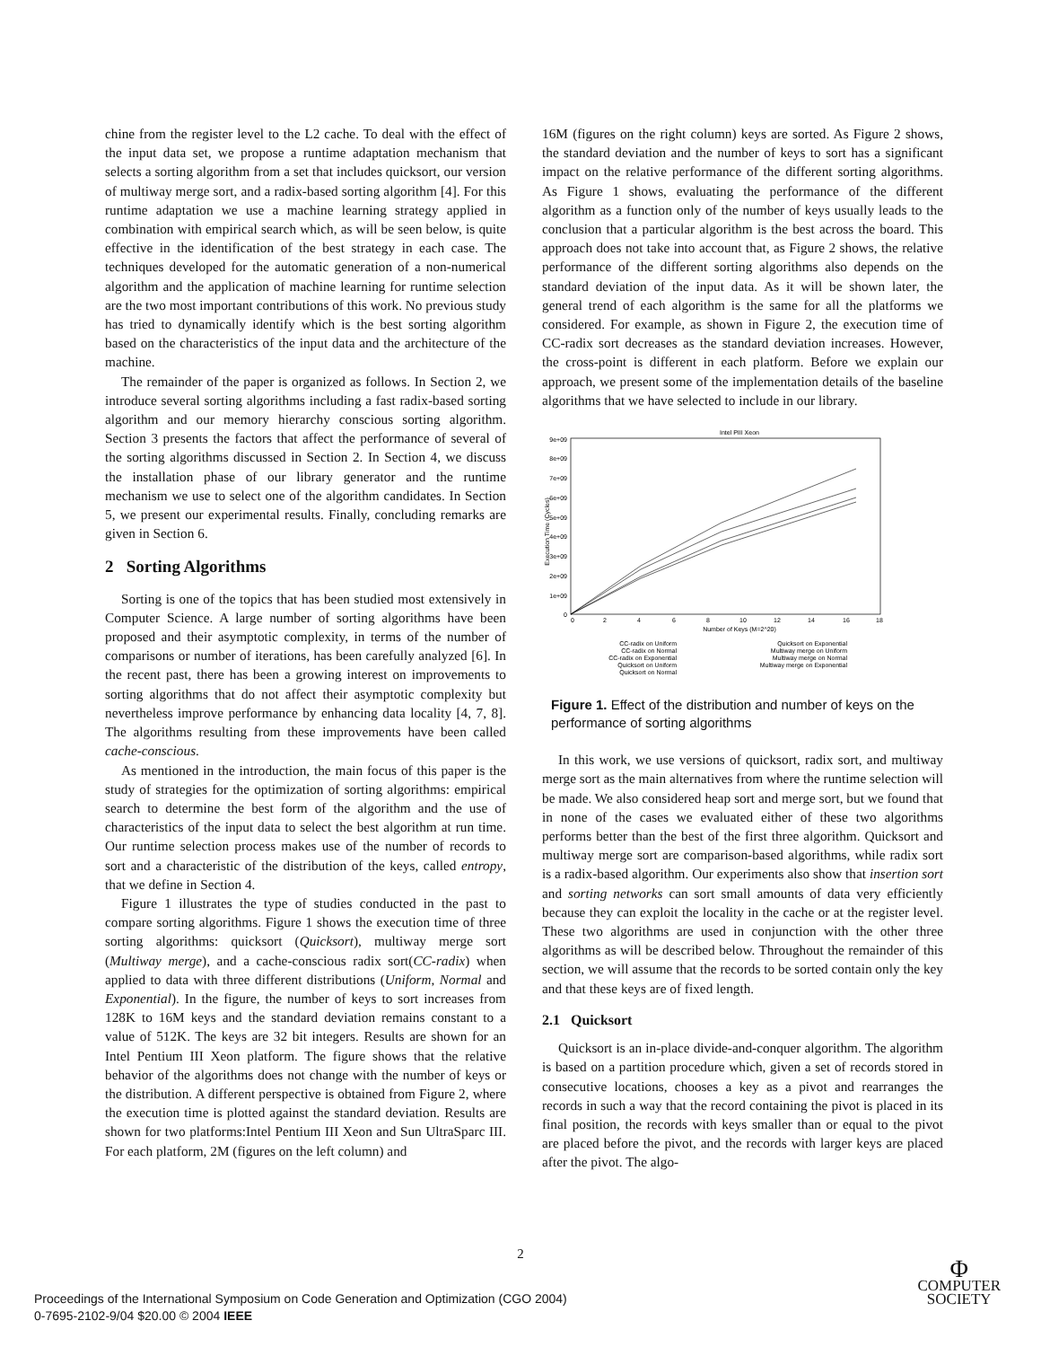chine from the register level to the L2 cache. To deal with the effect of the input data set, we propose a runtime adaptation mechanism that selects a sorting algorithm from a set that includes quicksort, our version of multiway merge sort, and a radix-based sorting algorithm [4]. For this runtime adaptation we use a machine learning strategy applied in combination with empirical search which, as will be seen below, is quite effective in the identification of the best strategy in each case. The techniques developed for the automatic generation of a non-numerical algorithm and the application of machine learning for runtime selection are the two most important contributions of this work. No previous study has tried to dynamically identify which is the best sorting algorithm based on the characteristics of the input data and the architecture of the machine.
The remainder of the paper is organized as follows. In Section 2, we introduce several sorting algorithms including a fast radix-based sorting algorithm and our memory hierarchy conscious sorting algorithm. Section 3 presents the factors that affect the performance of several of the sorting algorithms discussed in Section 2. In Section 4, we discuss the installation phase of our library generator and the runtime mechanism we use to select one of the algorithm candidates. In Section 5, we present our experimental results. Finally, concluding remarks are given in Section 6.
2 Sorting Algorithms
Sorting is one of the topics that has been studied most extensively in Computer Science. A large number of sorting algorithms have been proposed and their asymptotic complexity, in terms of the number of comparisons or number of iterations, has been carefully analyzed [6]. In the recent past, there has been a growing interest on improvements to sorting algorithms that do not affect their asymptotic complexity but nevertheless improve performance by enhancing data locality [4, 7, 8]. The algorithms resulting from these improvements have been called cache-conscious.
As mentioned in the introduction, the main focus of this paper is the study of strategies for the optimization of sorting algorithms: empirical search to determine the best form of the algorithm and the use of characteristics of the input data to select the best algorithm at run time. Our runtime selection process makes use of the number of records to sort and a characteristic of the distribution of the keys, called entropy, that we define in Section 4.
Figure 1 illustrates the type of studies conducted in the past to compare sorting algorithms. Figure 1 shows the execution time of three sorting algorithms: quicksort (Quicksort), multiway merge sort (Multiway merge), and a cache-conscious radix sort(CC-radix) when applied to data with three different distributions (Uniform, Normal and Exponential). In the figure, the number of keys to sort increases from 128K to 16M keys and the standard deviation remains constant to a value of 512K. The keys are 32 bit integers. Results are shown for an Intel Pentium III Xeon platform. The figure shows that the relative behavior of the algorithms does not change with the number of keys or the distribution. A different perspective is obtained from Figure 2, where the execution time is plotted against the standard deviation. Results are shown for two platforms:Intel Pentium III Xeon and Sun UltraSparc III. For each platform, 2M (figures on the left column) and
16M (figures on the right column) keys are sorted. As Figure 2 shows, the standard deviation and the number of keys to sort has a significant impact on the relative performance of the different sorting algorithms. As Figure 1 shows, evaluating the performance of the different algorithm as a function only of the number of keys usually leads to the conclusion that a particular algorithm is the best across the board. This approach does not take into account that, as Figure 2 shows, the relative performance of the different sorting algorithms also depends on the standard deviation of the input data. As it will be shown later, the general trend of each algorithm is the same for all the platforms we considered. For example, as shown in Figure 2, the execution time of CC-radix sort decreases as the standard deviation increases. However, the cross-point is different in each platform. Before we explain our approach, we present some of the implementation details of the baseline algorithms that we have selected to include in our library.
Intel PIII Xeon
9e+09
8e+09
7e+09
6e+09
5e+09
4e+09
3e+09
2e+09
1e+09
0
0
2
4
6
8
10
12
14
16
18
Number of Keys (M=2^20)
Execution Time (Cycles)
CC-radix on Uniform
CC-radix on Normal
CC-radix on Exponential
Quicksort on Uniform
Quicksort on Normal
Quicksort on Exponential
Multiway merge on Uniform
Multiway merge on Normal
Multiway merge on Exponential
Figure 1. Effect of the distribution and number of keys on the performance of sorting algorithms
In this work, we use versions of quicksort, radix sort, and multiway merge sort as the main alternatives from where the runtime selection will be made. We also considered heap sort and merge sort, but we found that in none of the cases we evaluated either of these two algorithms performs better than the best of the first three algorithm. Quicksort and multiway merge sort are comparison-based algorithms, while radix sort is a radix-based algorithm. Our experiments also show that insertion sort and sorting networks can sort small amounts of data very efficiently because they can exploit the locality in the cache or at the register level. These two algorithms are used in conjunction with the other three algorithms as will be described below. Throughout the remainder of this section, we will assume that the records to be sorted contain only the key and that these keys are of fixed length.
2.1 Quicksort
Quicksort is an in-place divide-and-conquer algorithm. The algorithm is based on a partition procedure which, given a set of records stored in consecutive locations, chooses a key as a pivot and rearranges the records in such a way that the record containing the pivot is placed in its final position, the records with keys smaller than or equal to the pivot are placed before the pivot, and the records with larger keys are placed after the pivot. The algo-
2
Proceedings of the International Symposium on Code Generation and Optimization (CGO 2004)
0-7695-2102-9/04 $20.00 © 2004 IEEE
Φ
COMPUTER
SOCIETY